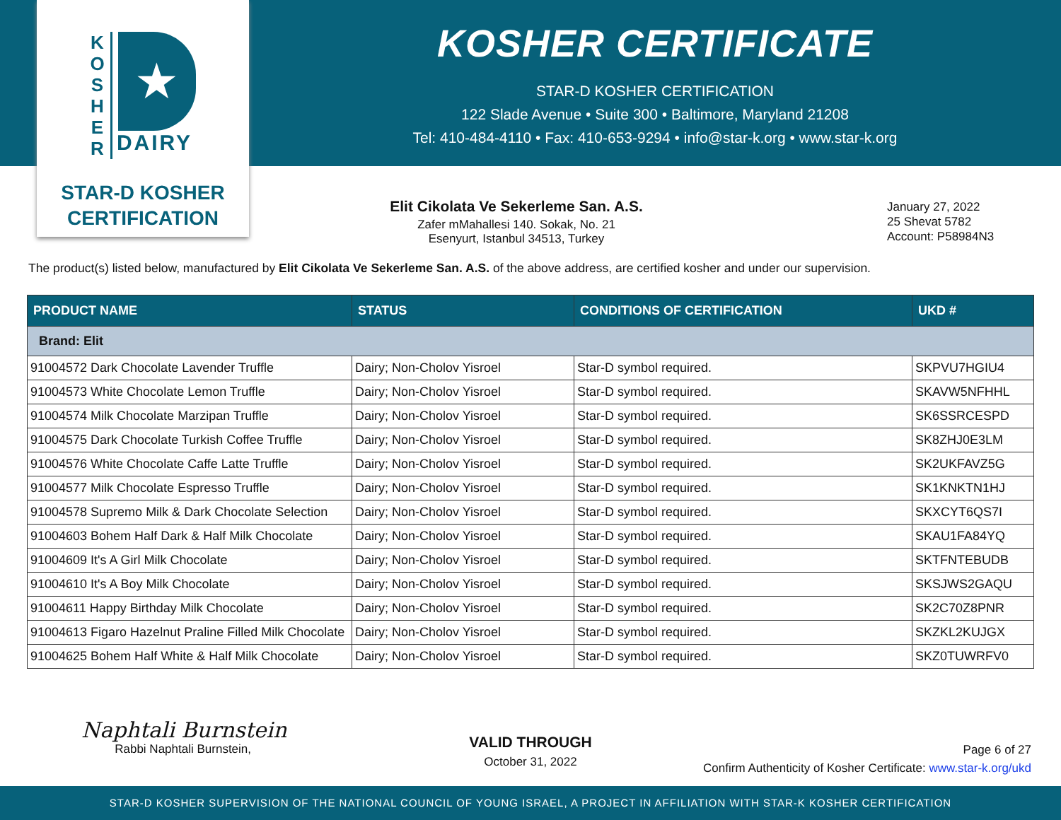K O S H E R
★
DAIRY
STAR-D KOSHER
CERTIFICATION
KOSHER CERTIFICATE
STAR-D KOSHER CERTIFICATION
122 Slade Avenue • Suite 300 • Baltimore, Maryland 21208
Tel: 410-484-4110 • Fax: 410-653-9294 • info@star-k.org • www.star-k.org
Elit Cikolata Ve Sekerleme San. A.S.
Zafer mMahallesi 140. Sokak, No. 21
Esenyurt, Istanbul 34513, Turkey
January 27, 2022
25 Shevat 5782
Account: P58984N3
The product(s) listed below, manufactured by Elit Cikolata Ve Sekerleme San. A.S. of the above address, are certified kosher and under our supervision.
| PRODUCT NAME | STATUS | CONDITIONS OF CERTIFICATION | UKD # |
| --- | --- | --- | --- |
| Brand: Elit | | | |
| 91004572 Dark Chocolate Lavender Truffle | Dairy; Non-Cholov Yisroel | Star-D symbol required. | SKPVU7HGIU4 |
| 91004573 White Chocolate Lemon Truffle | Dairy; Non-Cholov Yisroel | Star-D symbol required. | SKAVW5NFHHL |
| 91004574 Milk Chocolate Marzipan Truffle | Dairy; Non-Cholov Yisroel | Star-D symbol required. | SK6SSRCESPD |
| 91004575 Dark Chocolate Turkish Coffee Truffle | Dairy; Non-Cholov Yisroel | Star-D symbol required. | SK8ZHJ0E3LM |
| 91004576 White Chocolate Caffe Latte Truffle | Dairy; Non-Cholov Yisroel | Star-D symbol required. | SK2UKFAVZ5G |
| 91004577 Milk Chocolate Espresso Truffle | Dairy; Non-Cholov Yisroel | Star-D symbol required. | SK1KNKTN1HJ |
| 91004578 Supremo Milk & Dark Chocolate Selection | Dairy; Non-Cholov Yisroel | Star-D symbol required. | SKXCYT6QS7I |
| 91004603 Bohem Half Dark & Half Milk Chocolate | Dairy; Non-Cholov Yisroel | Star-D symbol required. | SKAU1FA84YQ |
| 91004609 It's A Girl Milk Chocolate | Dairy; Non-Cholov Yisroel | Star-D symbol required. | SKTFNTEBUDB |
| 91004610 It's A Boy Milk Chocolate | Dairy; Non-Cholov Yisroel | Star-D symbol required. | SKSJWS2GAQU |
| 91004611 Happy Birthday Milk Chocolate | Dairy; Non-Cholov Yisroel | Star-D symbol required. | SK2C70Z8PNR |
| 91004613 Figaro Hazelnut Praline Filled Milk Chocolate | Dairy; Non-Cholov Yisroel | Star-D symbol required. | SKZKL2KUJGX |
| 91004625 Bohem Half White & Half Milk Chocolate | Dairy; Non-Cholov Yisroel | Star-D symbol required. | SKZ0TUWRFV0 |
Naphtali Burnstein
Rabbi Naphtali Burnstein,
VALID THROUGH
October 31, 2022
Page 6 of 27
Confirm Authenticity of Kosher Certificate: www.star-k.org/ukd
STAR-D KOSHER SUPERVISION OF THE NATIONAL COUNCIL OF YOUNG ISRAEL, A PROJECT IN AFFILIATION WITH STAR-K KOSHER CERTIFICATION